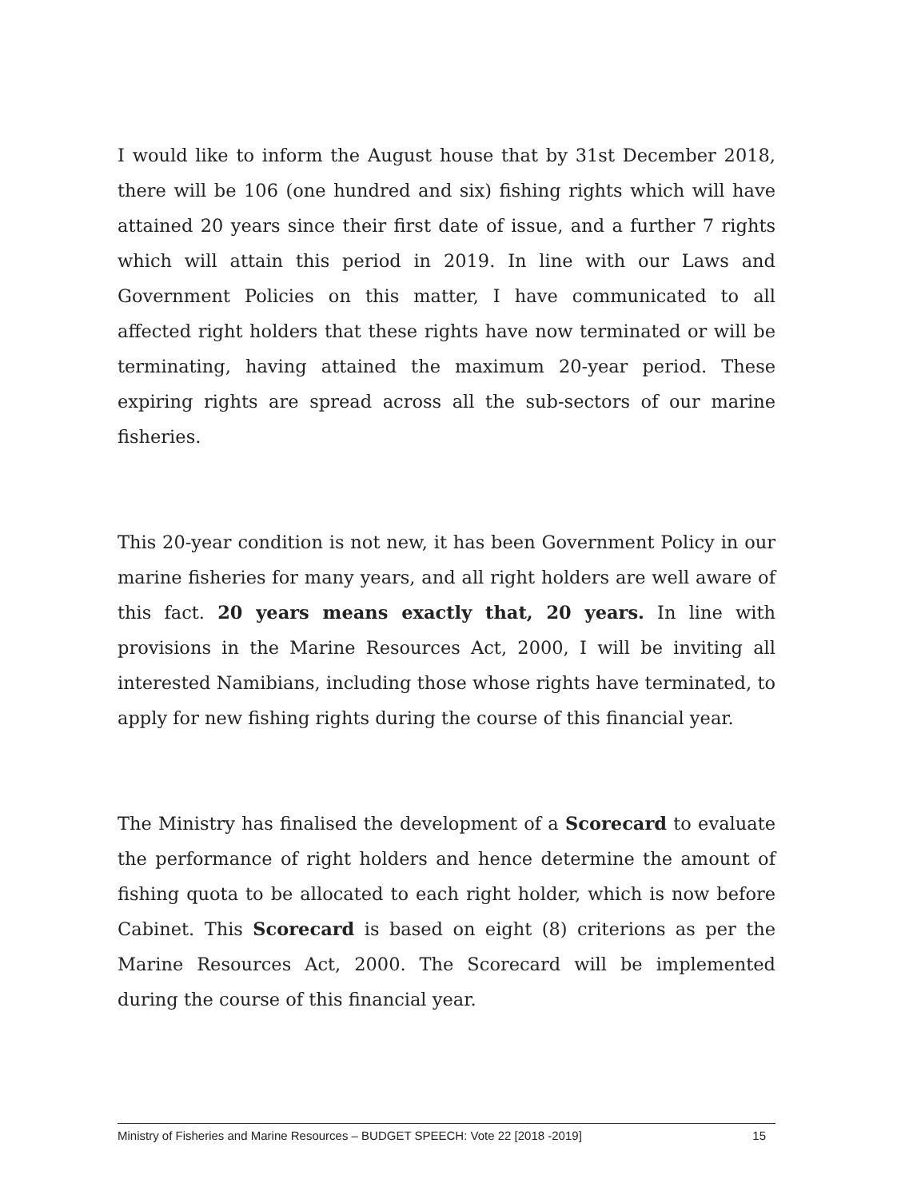I would like to inform the August house that by 31st December 2018, there will be 106 (one hundred and six) fishing rights which will have attained 20 years since their first date of issue, and a further 7 rights which will attain this period in 2019. In line with our Laws and Government Policies on this matter, I have communicated to all affected right holders that these rights have now terminated or will be terminating, having attained the maximum 20-year period. These expiring rights are spread across all the sub-sectors of our marine fisheries.
This 20-year condition is not new, it has been Government Policy in our marine fisheries for many years, and all right holders are well aware of this fact. 20 years means exactly that, 20 years. In line with provisions in the Marine Resources Act, 2000, I will be inviting all interested Namibians, including those whose rights have terminated, to apply for new fishing rights during the course of this financial year.
The Ministry has finalised the development of a Scorecard to evaluate the performance of right holders and hence determine the amount of fishing quota to be allocated to each right holder, which is now before Cabinet. This Scorecard is based on eight (8) criterions as per the Marine Resources Act, 2000. The Scorecard will be implemented during the course of this financial year.
Ministry of Fisheries and Marine Resources – BUDGET SPEECH: Vote 22 [2018 -2019] 15